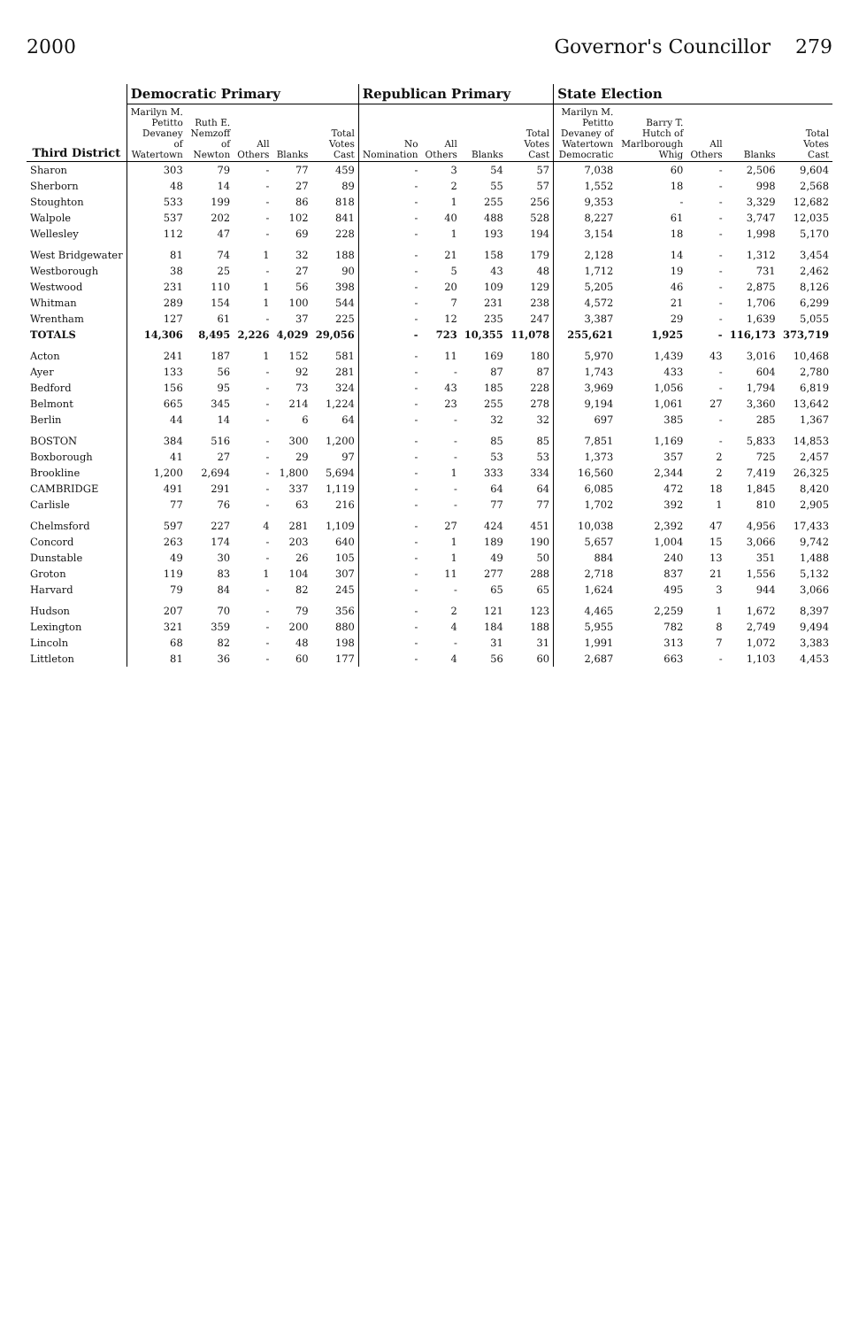2000 Governor's Councillor 279
| Third District | Democratic Primary | | | | | Republican Primary | | | | State Election | | | | |
| --- | --- | --- | --- | --- | --- | --- | --- | --- | --- | --- | --- | --- | --- | --- |
| | Marilyn M. Petitto Devaney of Watertown | Ruth E. Nemzoff of Newton | All Others | Blanks | Total Votes Cast | No Nomination | All Others | Blanks | Total Votes Cast | Marilyn M. Petitto Devaney of Watertown Democratic | Barry T. Hutch of Marlborough Whig | All Others | Blanks | Total Votes Cast |
| Sharon | 303 | 79 | - | 77 | 459 | - | 3 | 54 | 57 | 7,038 | 60 | - | 2,506 | 9,604 |
| Sherborn | 48 | 14 | - | 27 | 89 | - | 2 | 55 | 57 | 1,552 | 18 | - | 998 | 2,568 |
| Stoughton | 533 | 199 | - | 86 | 818 | - | 1 | 255 | 256 | 9,353 | - | - | 3,329 | 12,682 |
| Walpole | 537 | 202 | - | 102 | 841 | - | 40 | 488 | 528 | 8,227 | 61 | - | 3,747 | 12,035 |
| Wellesley | 112 | 47 | - | 69 | 228 | - | 1 | 193 | 194 | 3,154 | 18 | - | 1,998 | 5,170 |
| West Bridgewater | 81 | 74 | 1 | 32 | 188 | - | 21 | 158 | 179 | 2,128 | 14 | - | 1,312 | 3,454 |
| Westborough | 38 | 25 | - | 27 | 90 | - | 5 | 43 | 48 | 1,712 | 19 | - | 731 | 2,462 |
| Westwood | 231 | 110 | 1 | 56 | 398 | - | 20 | 109 | 129 | 5,205 | 46 | - | 2,875 | 8,126 |
| Whitman | 289 | 154 | 1 | 100 | 544 | - | 7 | 231 | 238 | 4,572 | 21 | - | 1,706 | 6,299 |
| Wrentham | 127 | 61 | - | 37 | 225 | - | 12 | 235 | 247 | 3,387 | 29 | - | 1,639 | 5,055 |
| TOTALS | 14,306 | 8,495 | 2,226 | 4,029 | 29,056 | - | 723 | 10,355 | 11,078 | 255,621 | 1,925 | - | 116,173 | 373,719 |
| Acton | 241 | 187 | 1 | 152 | 581 | - | 11 | 169 | 180 | 5,970 | 1,439 | 43 | 3,016 | 10,468 |
| Ayer | 133 | 56 | - | 92 | 281 | - | - | 87 | 87 | 1,743 | 433 | - | 604 | 2,780 |
| Bedford | 156 | 95 | - | 73 | 324 | - | 43 | 185 | 228 | 3,969 | 1,056 | - | 1,794 | 6,819 |
| Belmont | 665 | 345 | - | 214 | 1,224 | - | 23 | 255 | 278 | 9,194 | 1,061 | 27 | 3,360 | 13,642 |
| Berlin | 44 | 14 | - | 6 | 64 | - | - | 32 | 32 | 697 | 385 | - | 285 | 1,367 |
| BOSTON | 384 | 516 | - | 300 | 1,200 | - | - | 85 | 85 | 7,851 | 1,169 | - | 5,833 | 14,853 |
| Boxborough | 41 | 27 | - | 29 | 97 | - | - | 53 | 53 | 1,373 | 357 | 2 | 725 | 2,457 |
| Brookline | 1,200 | 2,694 | - | 1,800 | 5,694 | - | 1 | 333 | 334 | 16,560 | 2,344 | 2 | 7,419 | 26,325 |
| CAMBRIDGE | 491 | 291 | - | 337 | 1,119 | - | - | 64 | 64 | 6,085 | 472 | 18 | 1,845 | 8,420 |
| Carlisle | 77 | 76 | - | 63 | 216 | - | - | 77 | 77 | 1,702 | 392 | 1 | 810 | 2,905 |
| Chelmsford | 597 | 227 | 4 | 281 | 1,109 | - | 27 | 424 | 451 | 10,038 | 2,392 | 47 | 4,956 | 17,433 |
| Concord | 263 | 174 | - | 203 | 640 | - | 1 | 189 | 190 | 5,657 | 1,004 | 15 | 3,066 | 9,742 |
| Dunstable | 49 | 30 | - | 26 | 105 | - | 1 | 49 | 50 | 884 | 240 | 13 | 351 | 1,488 |
| Groton | 119 | 83 | 1 | 104 | 307 | - | 11 | 277 | 288 | 2,718 | 837 | 21 | 1,556 | 5,132 |
| Harvard | 79 | 84 | - | 82 | 245 | - | - | 65 | 65 | 1,624 | 495 | 3 | 944 | 3,066 |
| Hudson | 207 | 70 | - | 79 | 356 | - | 2 | 121 | 123 | 4,465 | 2,259 | 1 | 1,672 | 8,397 |
| Lexington | 321 | 359 | - | 200 | 880 | - | 4 | 184 | 188 | 5,955 | 782 | 8 | 2,749 | 9,494 |
| Lincoln | 68 | 82 | - | 48 | 198 | - | - | 31 | 31 | 1,991 | 313 | 7 | 1,072 | 3,383 |
| Littleton | 81 | 36 | - | 60 | 177 | - | 4 | 56 | 60 | 2,687 | 663 | - | 1,103 | 4,453 |